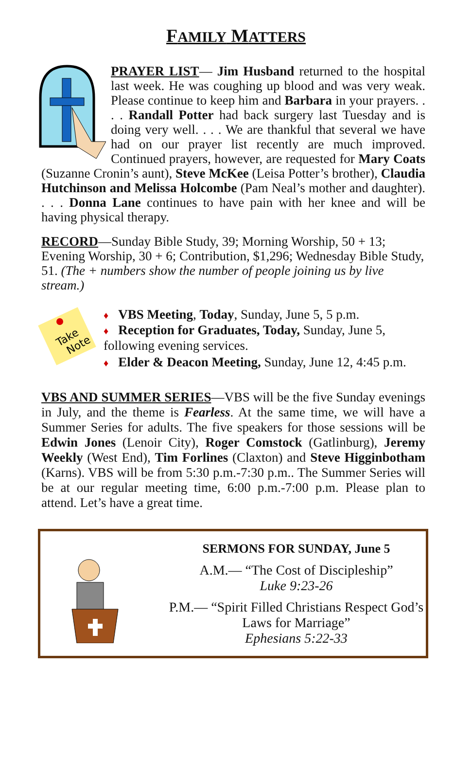FAMILY MATTERS
PRAYER LIST— Jim Husband returned to the hospital last week. He was coughing up blood and was very weak. Please continue to keep him and Barbara in your prayers. . . . Randall Potter had back surgery last Tuesday and is doing very well. . . . We are thankful that several we have had on our prayer list recently are much improved. Continued prayers, however, are requested for Mary Coats (Suzanne Cronin’s aunt), Steve McKee (Leisa Potter’s brother), Claudia Hutchinson and Melissa Holcombe (Pam Neal’s mother and daughter). . . . Donna Lane continues to have pain with her knee and will be having physical therapy.
RECORD—Sunday Bible Study, 39; Morning Worship, 50 + 13; Evening Worship, 30 + 6; Contribution, $1,296; Wednesday Bible Study, 51. (The + numbers show the number of people joining us by live stream.)
Take
Note
♦ VBS Meeting, Today, Sunday, June 5, 5 p.m.
♦ Reception for Graduates, Today, Sunday, June 5, following evening services.
♦ Elder & Deacon Meeting, Sunday, June 12, 4:45 p.m.
VBS AND SUMMER SERIES—VBS will be the five Sunday evenings in July, and the theme is Fearless. At the same time, we will have a Summer Series for adults. The five speakers for those sessions will be Edwin Jones (Lenoir City), Roger Comstock (Gatlinburg), Jeremy Weekly (West End), Tim Forlines (Claxton) and Steve Higginbotham (Karns). VBS will be from 5:30 p.m.-7:30 p.m.. The Summer Series will be at our regular meeting time, 6:00 p.m.-7:00 p.m. Please plan to attend. Let’s have a great time.
SERMONS FOR SUNDAY, June 5
A.M.— “The Cost of Discipleship”
Luke 9:23-26
P.M.— “Spirit Filled Christians Respect God’s Laws for Marriage”
Ephesians 5:22-33